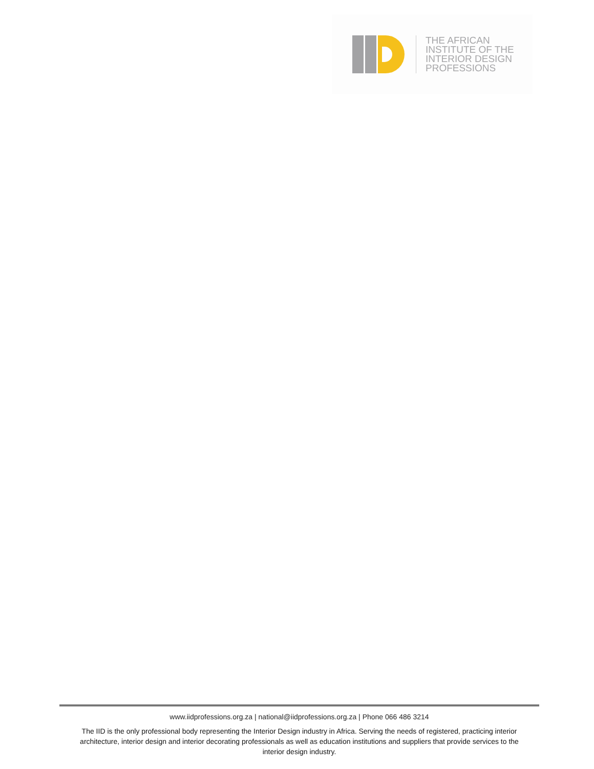THE AFRICAN
INSTITUTE OF THE
INTERIOR DESIGN
PROFESSIONS
www.iidprofessions.org.za | national@iidprofessions.org.za | Phone 066 486 3214
The IID is the only professional body representing the Interior Design industry in Africa. Serving the needs of registered, practicing interior architecture, interior design and interior decorating professionals as well as education institutions and suppliers that provide services to the interior design industry.